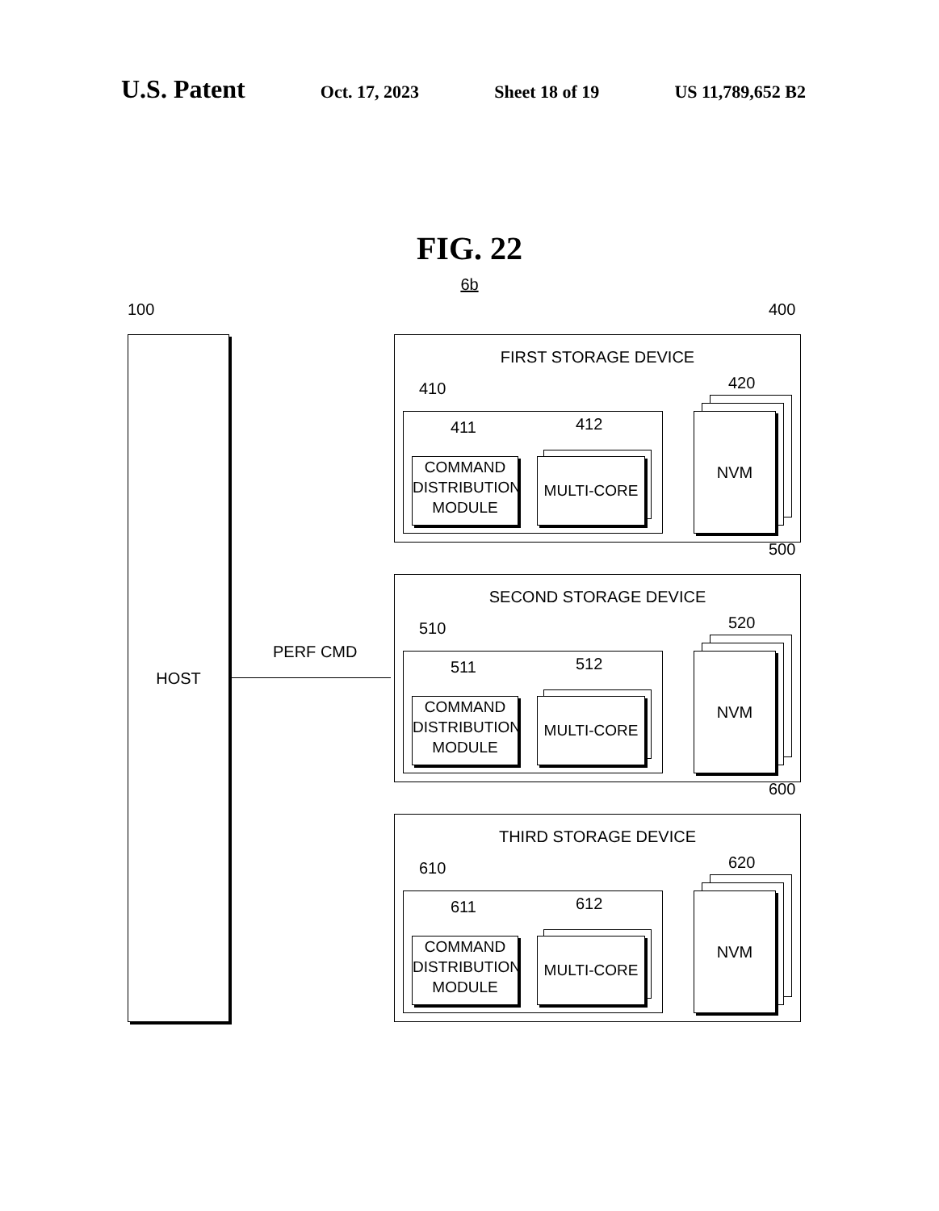U.S. Patent Oct. 17, 2023 Sheet 18 of 19 US 11,789,652 B2
FIG. 22
6b
100
HOST
PERF CMD
400
FIRST STORAGE DEVICE
410 420
411 412
COMMAND DISTRIBUTION MODULE
MULTI-CORE
NVM
500
SECOND STORAGE DEVICE
510 520
511 512
COMMAND DISTRIBUTION MODULE
MULTI-CORE
NVM
600
THIRD STORAGE DEVICE
610 620
611 612
COMMAND DISTRIBUTION MODULE
MULTI-CORE
NVM